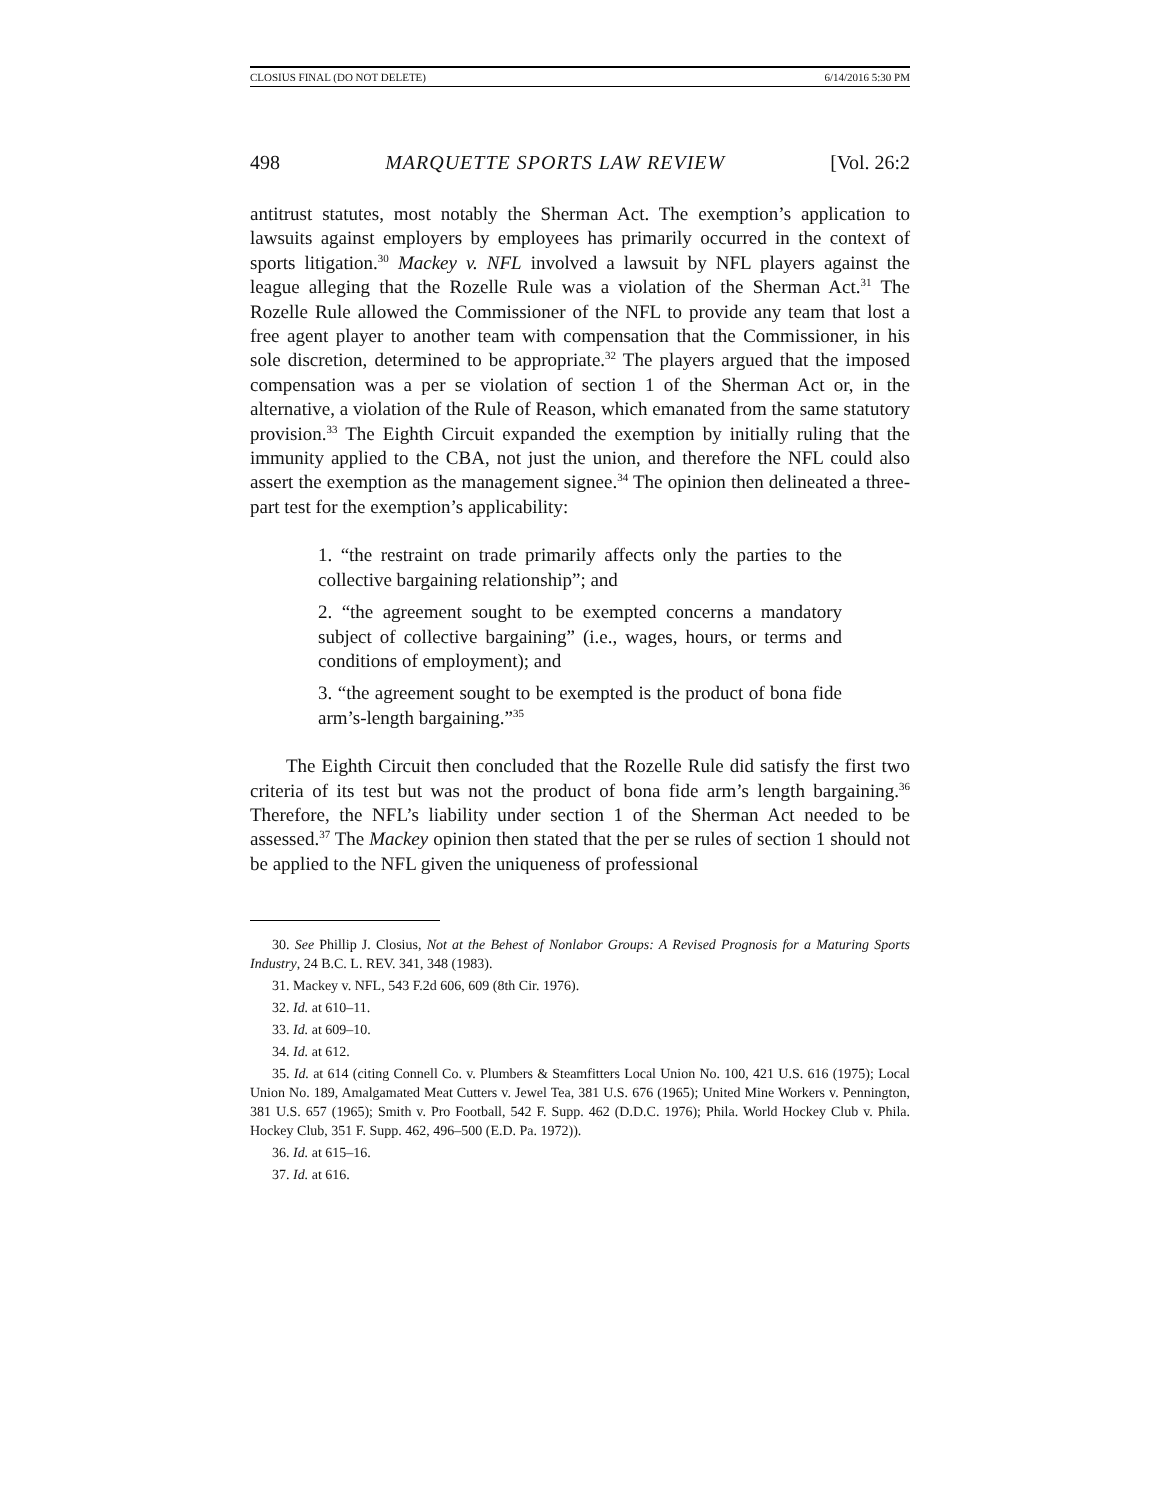CLOSIUS FINAL (DO NOT DELETE) 6/14/2016 5:30 PM
498 MARQUETTE SPORTS LAW REVIEW [Vol. 26:2
antitrust statutes, most notably the Sherman Act. The exemption’s application to lawsuits against employers by employees has primarily occurred in the context of sports litigation.<sup>30</sup> Mackey v. NFL involved a lawsuit by NFL players against the league alleging that the Rozelle Rule was a violation of the Sherman Act.<sup>31</sup> The Rozelle Rule allowed the Commissioner of the NFL to provide any team that lost a free agent player to another team with compensation that the Commissioner, in his sole discretion, determined to be appropriate.<sup>32</sup> The players argued that the imposed compensation was a per se violation of section 1 of the Sherman Act or, in the alternative, a violation of the Rule of Reason, which emanated from the same statutory provision.<sup>33</sup> The Eighth Circuit expanded the exemption by initially ruling that the immunity applied to the CBA, not just the union, and therefore the NFL could also assert the exemption as the management signee.<sup>34</sup> The opinion then delineated a three-part test for the exemption’s applicability:
1. “the restraint on trade primarily affects only the parties to the collective bargaining relationship”; and
2. “the agreement sought to be exempted concerns a mandatory subject of collective bargaining” (i.e., wages, hours, or terms and conditions of employment); and
3. “the agreement sought to be exempted is the product of bona fide arm’s-length bargaining.”<sup>35</sup>
The Eighth Circuit then concluded that the Rozelle Rule did satisfy the first two criteria of its test but was not the product of bona fide arm’s length bargaining.<sup>36</sup> Therefore, the NFL’s liability under section 1 of the Sherman Act needed to be assessed.<sup>37</sup> The Mackey opinion then stated that the per se rules of section 1 should not be applied to the NFL given the uniqueness of professional
30. See Phillip J. Closius, Not at the Behest of Nonlabor Groups: A Revised Prognosis for a Maturing Sports Industry, 24 B.C. L. REV. 341, 348 (1983).
31. Mackey v. NFL, 543 F.2d 606, 609 (8th Cir. 1976).
32. Id. at 610–11.
33. Id. at 609–10.
34. Id. at 612.
35. Id. at 614 (citing Connell Co. v. Plumbers & Steamfitters Local Union No. 100, 421 U.S. 616 (1975); Local Union No. 189, Amalgamated Meat Cutters v. Jewel Tea, 381 U.S. 676 (1965); United Mine Workers v. Pennington, 381 U.S. 657 (1965); Smith v. Pro Football, 542 F. Supp. 462 (D.D.C. 1976); Phila. World Hockey Club v. Phila. Hockey Club, 351 F. Supp. 462, 496–500 (E.D. Pa. 1972)).
36. Id. at 615–16.
37. Id. at 616.